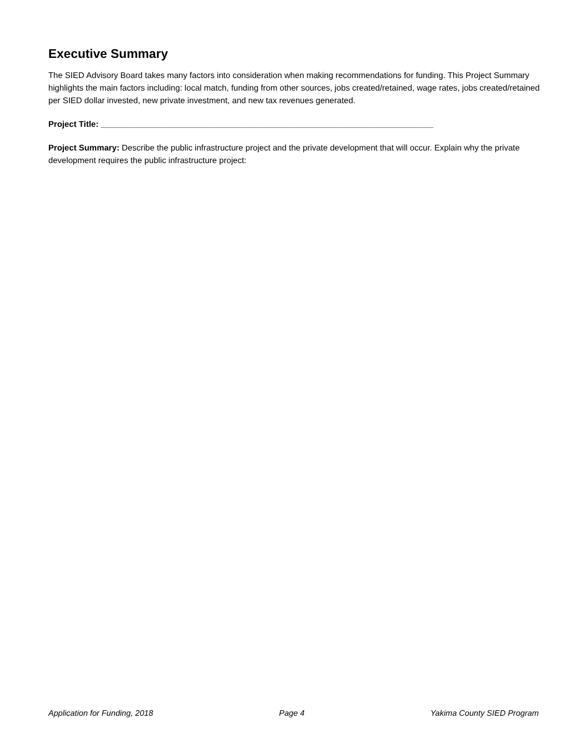Executive Summary
The SIED Advisory Board takes many factors into consideration when making recommendations for funding. This Project Summary highlights the main factors including: local match, funding from other sources, jobs created/retained, wage rates, jobs created/retained per SIED dollar invested, new private investment, and new tax revenues generated.
Project Title: ________________________________________________________________________
Project Summary: Describe the public infrastructure project and the private development that will occur. Explain why the private development requires the public infrastructure project:
Application for Funding, 2018 Page 4 Yakima County SIED Program